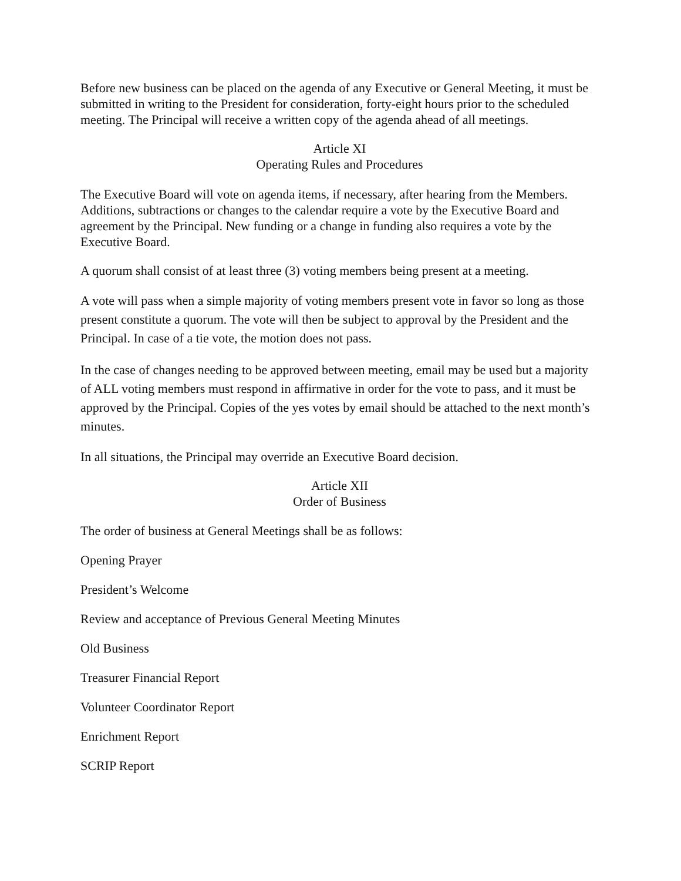Before new business can be placed on the agenda of any Executive or General Meeting, it must be submitted in writing to the President for consideration, forty-eight hours prior to the scheduled meeting. The Principal will receive a written copy of the agenda ahead of all meetings.
Article XI
Operating Rules and Procedures
The Executive Board will vote on agenda items, if necessary, after hearing from the Members. Additions, subtractions or changes to the calendar require a vote by the Executive Board and agreement by the Principal. New funding or a change in funding also requires a vote by the Executive Board.
A quorum shall consist of at least three (3) voting members being present at a meeting.
A vote will pass when a simple majority of voting members present vote in favor so long as those present constitute a quorum. The vote will then be subject to approval by the President and the Principal. In case of a tie vote, the motion does not pass.
In the case of changes needing to be approved between meeting, email may be used but a majority of ALL voting members must respond in affirmative in order for the vote to pass, and it must be approved by the Principal. Copies of the yes votes by email should be attached to the next month’s minutes.
In all situations, the Principal may override an Executive Board decision.
Article XII
Order of Business
The order of business at General Meetings shall be as follows:
Opening Prayer
President’s Welcome
Review and acceptance of Previous General Meeting Minutes
Old Business
Treasurer Financial Report
Volunteer Coordinator Report
Enrichment Report
SCRIP Report